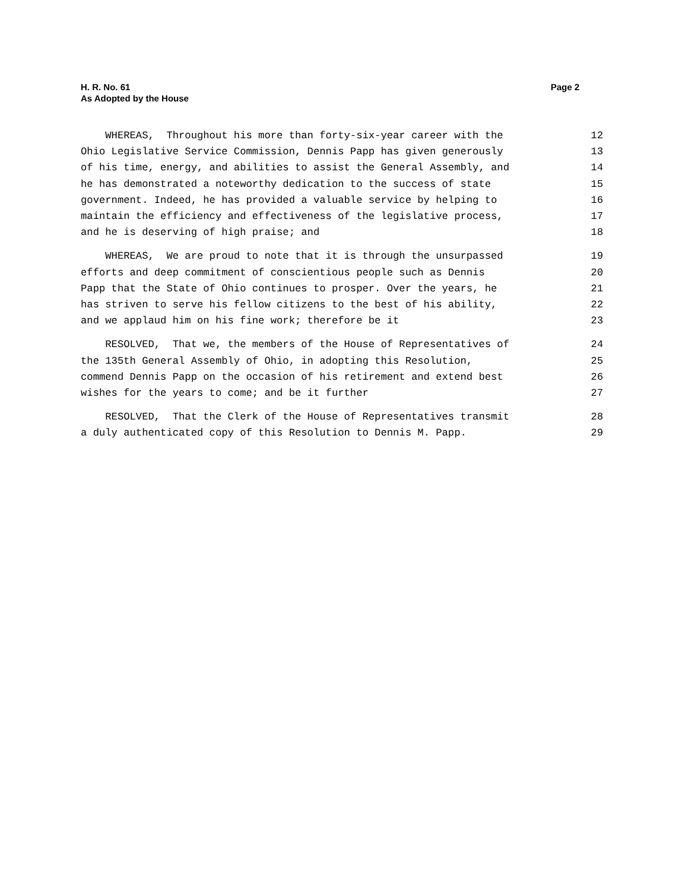H. R. No. 61 Page 2
As Adopted by the House
WHEREAS, Throughout his more than forty-six-year career with the 12
Ohio Legislative Service Commission, Dennis Papp has given generously 13
of his time, energy, and abilities to assist the General Assembly, and 14
he has demonstrated a noteworthy dedication to the success of state 15
government. Indeed, he has provided a valuable service by helping to 16
maintain the efficiency and effectiveness of the legislative process, 17
and he is deserving of high praise; and 18
WHEREAS, We are proud to note that it is through the unsurpassed 19
efforts and deep commitment of conscientious people such as Dennis 20
Papp that the State of Ohio continues to prosper. Over the years, he 21
has striven to serve his fellow citizens to the best of his ability, 22
and we applaud him on his fine work; therefore be it 23
RESOLVED, That we, the members of the House of Representatives of 24
the 135th General Assembly of Ohio, in adopting this Resolution, 25
commend Dennis Papp on the occasion of his retirement and extend best 26
wishes for the years to come; and be it further 27
RESOLVED, That the Clerk of the House of Representatives transmit 28
a duly authenticated copy of this Resolution to Dennis M. Papp. 29